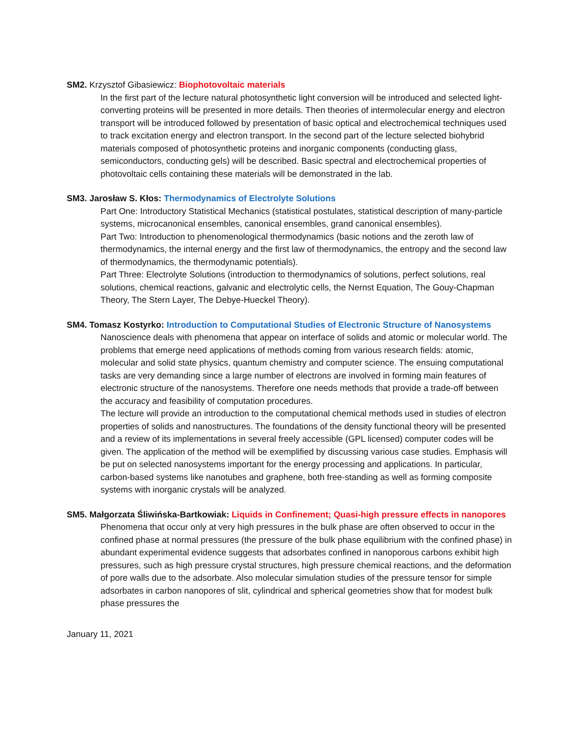SM2. Krzysztof Gibasiewicz: Biophotovoltaic materials
In the first part of the lecture natural photosynthetic light conversion will be introduced and selected light-converting proteins will be presented in more details. Then theories of intermolecular energy and electron transport will be introduced followed by presentation of basic optical and electrochemical techniques used to track excitation energy and electron transport. In the second part of the lecture selected biohybrid materials composed of photosynthetic proteins and inorganic components (conducting glass, semiconductors, conducting gels) will be described. Basic spectral and electrochemical properties of photovoltaic cells containing these materials will be demonstrated in the lab.
SM3. Jarosław S. Kłos: Thermodynamics of Electrolyte Solutions
Part One: Introductory Statistical Mechanics (statistical postulates, statistical description of many-particle systems, microcanonical ensembles, canonical ensembles, grand canonical ensembles).
Part Two: Introduction to phenomenological thermodynamics (basic notions and the zeroth law of thermodynamics, the internal energy and the first law of thermodynamics, the entropy and the second law of thermodynamics, the thermodynamic potentials).
Part Three: Electrolyte Solutions (introduction to thermodynamics of solutions, perfect solutions, real solutions, chemical reactions, galvanic and electrolytic cells, the Nernst Equation, The Gouy-Chapman Theory, The Stern Layer, The Debye-Hueckel Theory).
SM4. Tomasz Kostyrko: Introduction to Computational Studies of Electronic Structure of Nanosystems
Nanoscience deals with phenomena that appear on interface of solids and atomic or molecular world. The problems that emerge need applications of methods coming from various research fields: atomic, molecular and solid state physics, quantum chemistry and computer science. The ensuing computational tasks are very demanding since a large number of electrons are involved in forming main features of electronic structure of the nanosystems. Therefore one needs methods that provide a trade-off between the accuracy and feasibility of computation procedures.
The lecture will provide an introduction to the computational chemical methods used in studies of electron properties of solids and nanostructures. The foundations of the density functional theory will be presented and a review of its implementations in several freely accessible (GPL licensed) computer codes will be given. The application of the method will be exemplified by discussing various case studies. Emphasis will be put on selected nanosystems important for the energy processing and applications. In particular, carbon-based systems like nanotubes and graphene, both free-standing as well as forming composite systems with inorganic crystals will be analyzed.
SM5. Małgorzata Śliwińska-Bartkowiak: Liquids in Confinement; Quasi-high pressure effects in nanopores
Phenomena that occur only at very high pressures in the bulk phase are often observed to occur in the confined phase at normal pressures (the pressure of the bulk phase equilibrium with the confined phase) in abundant experimental evidence suggests that adsorbates confined in nanoporous carbons exhibit high pressures, such as high pressure crystal structures, high pressure chemical reactions, and the deformation of pore walls due to the adsorbate. Also molecular simulation studies of the pressure tensor for simple adsorbates in carbon nanopores of slit, cylindrical and spherical geometries show that for modest bulk phase pressures the
January 11, 2021